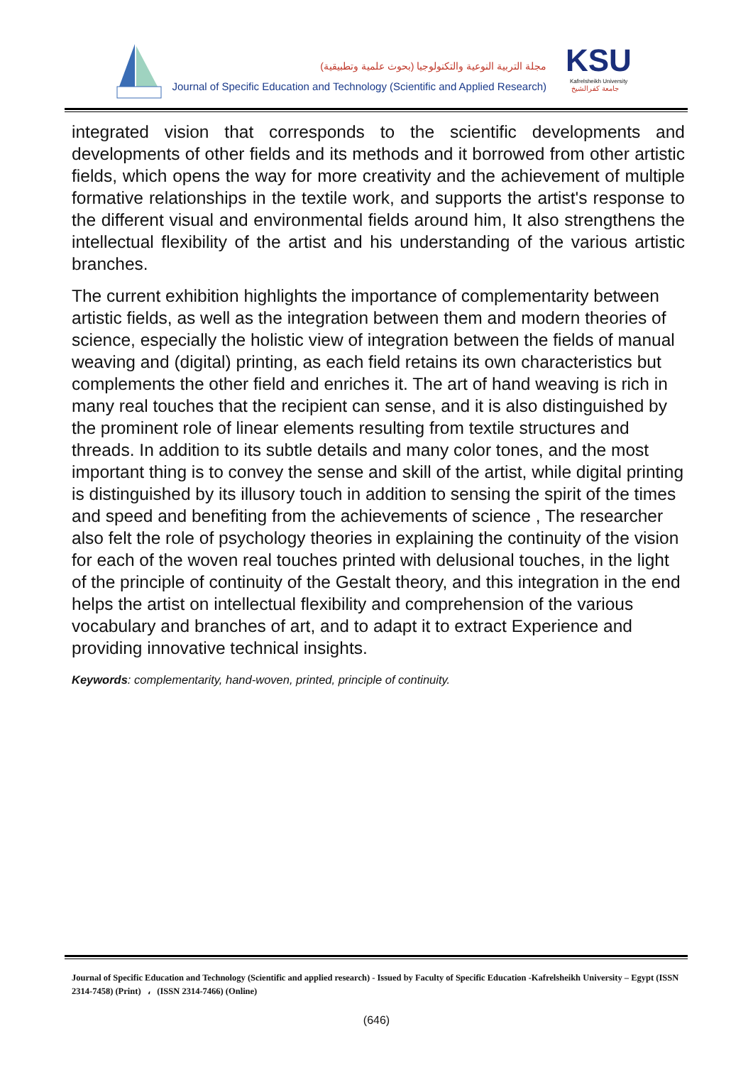مجلة التربية النوعية والتكنولوجيا (بحوث علمية وتطبيقية)
Journal of Specific Education and Technology (Scientific and Applied Research)
KSU
Kafrelsheikh University
جامعة كفرالشيخ
integrated vision that corresponds to the scientific developments and developments of other fields and its methods and it borrowed from other artistic fields, which opens the way for more creativity and the achievement of multiple formative relationships in the textile work, and supports the artist's response to the different visual and environmental fields around him, It also strengthens the intellectual flexibility of the artist and his understanding of the various artistic branches.
The current exhibition highlights the importance of complementarity between artistic fields, as well as the integration between them and modern theories of science, especially the holistic view of integration between the fields of manual weaving and (digital) printing, as each field retains its own characteristics but complements the other field and enriches it. The art of hand weaving is rich in many real touches that the recipient can sense, and it is also distinguished by the prominent role of linear elements resulting from textile structures and threads. In addition to its subtle details and many color tones, and the most important thing is to convey the sense and skill of the artist, while digital printing is distinguished by its illusory touch in addition to sensing the spirit of the times and speed and benefiting from the achievements of science , The researcher also felt the role of psychology theories in explaining the continuity of the vision for each of the woven real touches printed with delusional touches, in the light of the principle of continuity of the Gestalt theory, and this integration in the end helps the artist on intellectual flexibility and comprehension of the various vocabulary and branches of art, and to adapt it to extract Experience and providing innovative technical insights.
Keywords: complementarity, hand-woven, printed, principle of continuity.
Journal of Specific Education and Technology (Scientific and applied research) - Issued by Faculty of Specific Education -Kafrelsheikh University – Egypt (ISSN 2314-7458) (Print) ، (ISSN 2314-7466) (Online)
(646)